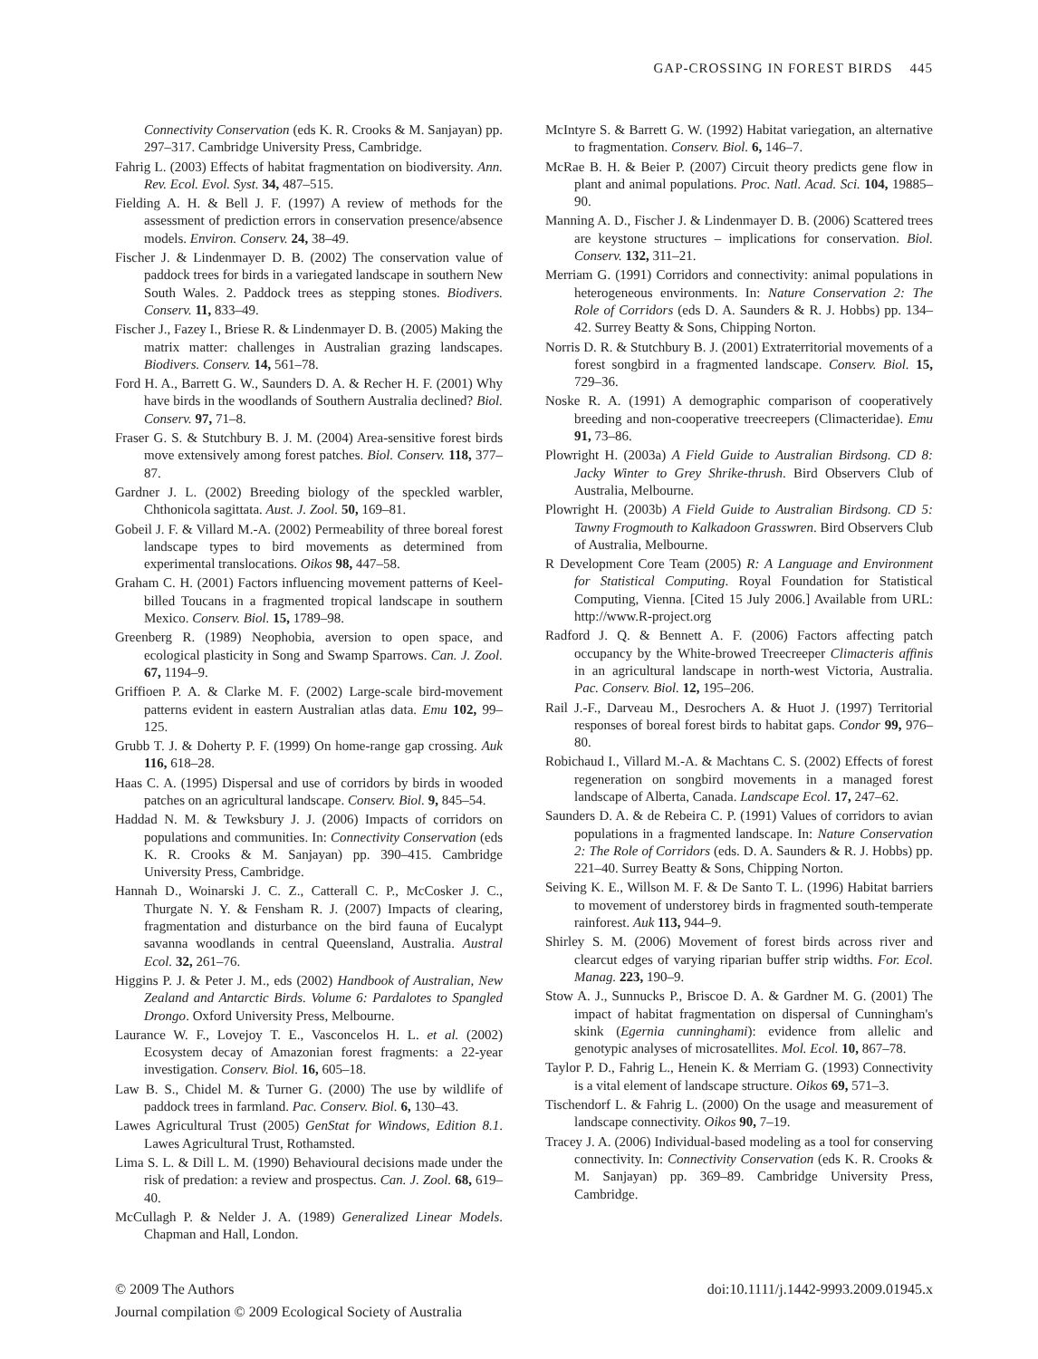GAP-CROSSING IN FOREST BIRDS 445
Connectivity Conservation (eds K. R. Crooks & M. Sanjayan) pp. 297–317. Cambridge University Press, Cambridge.
Fahrig L. (2003) Effects of habitat fragmentation on biodiversity. Ann. Rev. Ecol. Evol. Syst. 34, 487–515.
Fielding A. H. & Bell J. F. (1997) A review of methods for the assessment of prediction errors in conservation presence/absence models. Environ. Conserv. 24, 38–49.
Fischer J. & Lindenmayer D. B. (2002) The conservation value of paddock trees for birds in a variegated landscape in southern New South Wales. 2. Paddock trees as stepping stones. Biodivers. Conserv. 11, 833–49.
Fischer J., Fazey I., Briese R. & Lindenmayer D. B. (2005) Making the matrix matter: challenges in Australian grazing landscapes. Biodivers. Conserv. 14, 561–78.
Ford H. A., Barrett G. W., Saunders D. A. & Recher H. F. (2001) Why have birds in the woodlands of Southern Australia declined? Biol. Conserv. 97, 71–8.
Fraser G. S. & Stutchbury B. J. M. (2004) Area-sensitive forest birds move extensively among forest patches. Biol. Conserv. 118, 377–87.
Gardner J. L. (2002) Breeding biology of the speckled warbler, Chthonicola sagittata. Aust. J. Zool. 50, 169–81.
Gobeil J. F. & Villard M.-A. (2002) Permeability of three boreal forest landscape types to bird movements as determined from experimental translocations. Oikos 98, 447–58.
Graham C. H. (2001) Factors influencing movement patterns of Keel-billed Toucans in a fragmented tropical landscape in southern Mexico. Conserv. Biol. 15, 1789–98.
Greenberg R. (1989) Neophobia, aversion to open space, and ecological plasticity in Song and Swamp Sparrows. Can. J. Zool. 67, 1194–9.
Griffioen P. A. & Clarke M. F. (2002) Large-scale bird-movement patterns evident in eastern Australian atlas data. Emu 102, 99–125.
Grubb T. J. & Doherty P. F. (1999) On home-range gap crossing. Auk 116, 618–28.
Haas C. A. (1995) Dispersal and use of corridors by birds in wooded patches on an agricultural landscape. Conserv. Biol. 9, 845–54.
Haddad N. M. & Tewksbury J. J. (2006) Impacts of corridors on populations and communities. In: Connectivity Conservation (eds K. R. Crooks & M. Sanjayan) pp. 390–415. Cambridge University Press, Cambridge.
Hannah D., Woinarski J. C. Z., Catterall C. P., McCosker J. C., Thurgate N. Y. & Fensham R. J. (2007) Impacts of clearing, fragmentation and disturbance on the bird fauna of Eucalypt savanna woodlands in central Queensland, Australia. Austral Ecol. 32, 261–76.
Higgins P. J. & Peter J. M., eds (2002) Handbook of Australian, New Zealand and Antarctic Birds. Volume 6: Pardalotes to Spangled Drongo. Oxford University Press, Melbourne.
Laurance W. F., Lovejoy T. E., Vasconcelos H. L. et al. (2002) Ecosystem decay of Amazonian forest fragments: a 22-year investigation. Conserv. Biol. 16, 605–18.
Law B. S., Chidel M. & Turner G. (2000) The use by wildlife of paddock trees in farmland. Pac. Conserv. Biol. 6, 130–43.
Lawes Agricultural Trust (2005) GenStat for Windows, Edition 8.1. Lawes Agricultural Trust, Rothamsted.
Lima S. L. & Dill L. M. (1990) Behavioural decisions made under the risk of predation: a review and prospectus. Can. J. Zool. 68, 619–40.
McCullagh P. & Nelder J. A. (1989) Generalized Linear Models. Chapman and Hall, London.
McIntyre S. & Barrett G. W. (1992) Habitat variegation, an alternative to fragmentation. Conserv. Biol. 6, 146–7.
McRae B. H. & Beier P. (2007) Circuit theory predicts gene flow in plant and animal populations. Proc. Natl. Acad. Sci. 104, 19885–90.
Manning A. D., Fischer J. & Lindenmayer D. B. (2006) Scattered trees are keystone structures – implications for conservation. Biol. Conserv. 132, 311–21.
Merriam G. (1991) Corridors and connectivity: animal populations in heterogeneous environments. In: Nature Conservation 2: The Role of Corridors (eds D. A. Saunders & R. J. Hobbs) pp. 134–42. Surrey Beatty & Sons, Chipping Norton.
Norris D. R. & Stutchbury B. J. (2001) Extraterritorial movements of a forest songbird in a fragmented landscape. Conserv. Biol. 15, 729–36.
Noske R. A. (1991) A demographic comparison of cooperatively breeding and non-cooperative treecreepers (Climacteridae). Emu 91, 73–86.
Plowright H. (2003a) A Field Guide to Australian Birdsong. CD 8: Jacky Winter to Grey Shrike-thrush. Bird Observers Club of Australia, Melbourne.
Plowright H. (2003b) A Field Guide to Australian Birdsong. CD 5: Tawny Frogmouth to Kalkadoon Grasswren. Bird Observers Club of Australia, Melbourne.
R Development Core Team (2005) R: A Language and Environment for Statistical Computing. Royal Foundation for Statistical Computing, Vienna. [Cited 15 July 2006.] Available from URL: http://www.R-project.org
Radford J. Q. & Bennett A. F. (2006) Factors affecting patch occupancy by the White-browed Treecreeper Climacteris affinis in an agricultural landscape in north-west Victoria, Australia. Pac. Conserv. Biol. 12, 195–206.
Rail J.-F., Darveau M., Desrochers A. & Huot J. (1997) Territorial responses of boreal forest birds to habitat gaps. Condor 99, 976–80.
Robichaud I., Villard M.-A. & Machtans C. S. (2002) Effects of forest regeneration on songbird movements in a managed forest landscape of Alberta, Canada. Landscape Ecol. 17, 247–62.
Saunders D. A. & de Rebeira C. P. (1991) Values of corridors to avian populations in a fragmented landscape. In: Nature Conservation 2: The Role of Corridors (eds. D. A. Saunders & R. J. Hobbs) pp. 221–40. Surrey Beatty & Sons, Chipping Norton.
Seiving K. E., Willson M. F. & De Santo T. L. (1996) Habitat barriers to movement of understorey birds in fragmented south-temperate rainforest. Auk 113, 944–9.
Shirley S. M. (2006) Movement of forest birds across river and clearcut edges of varying riparian buffer strip widths. For. Ecol. Manag. 223, 190–9.
Stow A. J., Sunnucks P., Briscoe D. A. & Gardner M. G. (2001) The impact of habitat fragmentation on dispersal of Cunningham's skink (Egernia cunninghami): evidence from allelic and genotypic analyses of microsatellites. Mol. Ecol. 10, 867–78.
Taylor P. D., Fahrig L., Henein K. & Merriam G. (1993) Connectivity is a vital element of landscape structure. Oikos 69, 571–3.
Tischendorf L. & Fahrig L. (2000) On the usage and measurement of landscape connectivity. Oikos 90, 7–19.
Tracey J. A. (2006) Individual-based modeling as a tool for conserving connectivity. In: Connectivity Conservation (eds K. R. Crooks & M. Sanjayan) pp. 369–89. Cambridge University Press, Cambridge.
© 2009 The Authors
Journal compilation © 2009 Ecological Society of Australia
doi:10.1111/j.1442-9993.2009.01945.x